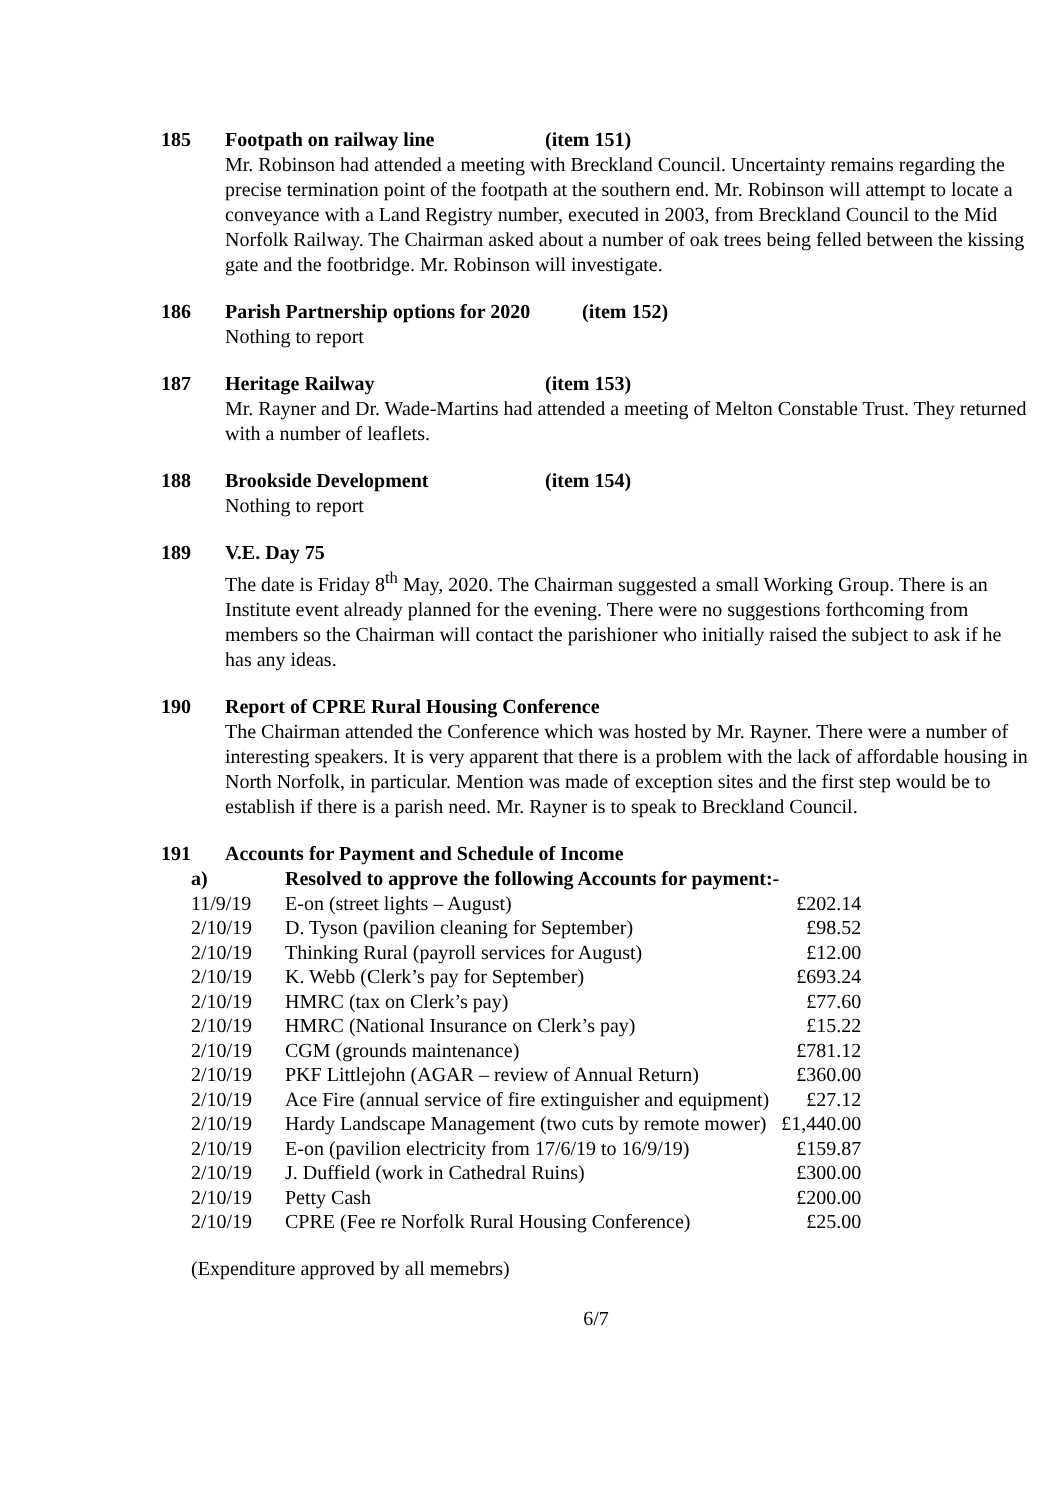185 Footpath on railway line (item 151)
Mr. Robinson had attended a meeting with Breckland Council. Uncertainty remains regarding the precise termination point of the footpath at the southern end. Mr. Robinson will attempt to locate a conveyance with a Land Registry number, executed in 2003, from Breckland Council to the Mid Norfolk Railway. The Chairman asked about a number of oak trees being felled between the kissing gate and the footbridge. Mr. Robinson will investigate.
186 Parish Partnership options for 2020 (item 152)
Nothing to report
187 Heritage Railway (item 153)
Mr. Rayner and Dr. Wade-Martins had attended a meeting of Melton Constable Trust. They returned with a number of leaflets.
188 Brookside Development (item 154)
Nothing to report
189 V.E. Day 75
The date is Friday 8<sup>th</sup> May, 2020. The Chairman suggested a small Working Group. There is an Institute event already planned for the evening. There were no suggestions forthcoming from members so the Chairman will contact the parishioner who initially raised the subject to ask if he has any ideas.
190 Report of CPRE Rural Housing Conference
The Chairman attended the Conference which was hosted by Mr. Rayner. There were a number of interesting speakers. It is very apparent that there is a problem with the lack of affordable housing in North Norfolk, in particular. Mention was made of exception sites and the first step would be to establish if there is a parish need. Mr. Rayner is to speak to Breckland Council.
191 Accounts for Payment and Schedule of Income
a) Resolved to approve the following Accounts for payment:-
| 11/9/19 | E-on (street lights – August) | £202.14 |
| 2/10/19 | D. Tyson (pavilion cleaning for September) | £98.52 |
| 2/10/19 | Thinking Rural (payroll services for August) | £12.00 |
| 2/10/19 | K. Webb (Clerk’s pay for September) | £693.24 |
| 2/10/19 | HMRC (tax on Clerk’s pay) | £77.60 |
| 2/10/19 | HMRC (National Insurance on Clerk’s pay) | £15.22 |
| 2/10/19 | CGM (grounds maintenance) | £781.12 |
| 2/10/19 | PKF Littlejohn (AGAR – review of Annual Return) | £360.00 |
| 2/10/19 | Ace Fire (annual service of fire extinguisher and equipment) | £27.12 |
| 2/10/19 | Hardy Landscape Management (two cuts by remote mower) | £1,440.00 |
| 2/10/19 | E-on (pavilion electricity from 17/6/19 to 16/9/19) | £159.87 |
| 2/10/19 | J. Duffield (work in Cathedral Ruins) | £300.00 |
| 2/10/19 | Petty Cash | £200.00 |
| 2/10/19 | CPRE (Fee re Norfolk Rural Housing Conference) | £25.00 |
(Expenditure approved by all memebrs)
6/7